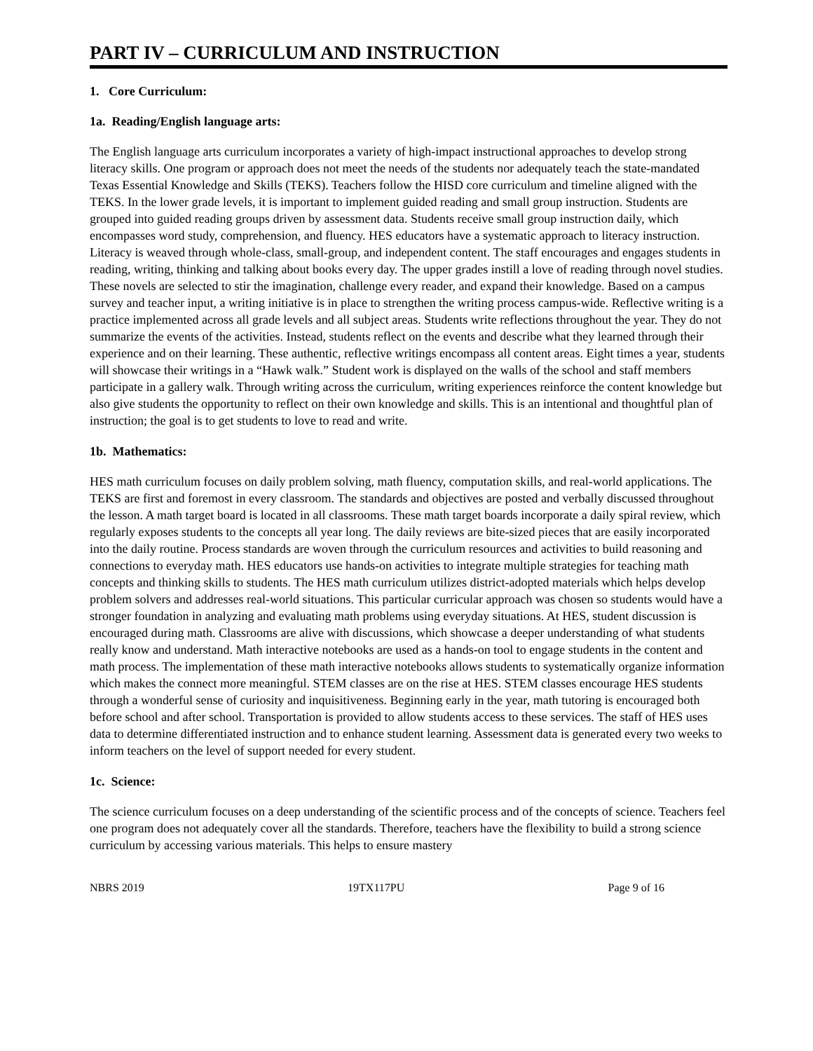PART IV – CURRICULUM AND INSTRUCTION
1. Core Curriculum:
1a. Reading/English language arts:
The English language arts curriculum incorporates a variety of high-impact instructional approaches to develop strong literacy skills. One program or approach does not meet the needs of the students nor adequately teach the state-mandated Texas Essential Knowledge and Skills (TEKS). Teachers follow the HISD core curriculum and timeline aligned with the TEKS. In the lower grade levels, it is important to implement guided reading and small group instruction. Students are grouped into guided reading groups driven by assessment data. Students receive small group instruction daily, which encompasses word study, comprehension, and fluency. HES educators have a systematic approach to literacy instruction. Literacy is weaved through whole-class, small-group, and independent content. The staff encourages and engages students in reading, writing, thinking and talking about books every day. The upper grades instill a love of reading through novel studies. These novels are selected to stir the imagination, challenge every reader, and expand their knowledge. Based on a campus survey and teacher input, a writing initiative is in place to strengthen the writing process campus-wide. Reflective writing is a practice implemented across all grade levels and all subject areas. Students write reflections throughout the year. They do not summarize the events of the activities. Instead, students reflect on the events and describe what they learned through their experience and on their learning. These authentic, reflective writings encompass all content areas. Eight times a year, students will showcase their writings in a “Hawk walk.” Student work is displayed on the walls of the school and staff members participate in a gallery walk. Through writing across the curriculum, writing experiences reinforce the content knowledge but also give students the opportunity to reflect on their own knowledge and skills. This is an intentional and thoughtful plan of instruction; the goal is to get students to love to read and write.
1b. Mathematics:
HES math curriculum focuses on daily problem solving, math fluency, computation skills, and real-world applications. The TEKS are first and foremost in every classroom. The standards and objectives are posted and verbally discussed throughout the lesson. A math target board is located in all classrooms. These math target boards incorporate a daily spiral review, which regularly exposes students to the concepts all year long. The daily reviews are bite-sized pieces that are easily incorporated into the daily routine. Process standards are woven through the curriculum resources and activities to build reasoning and connections to everyday math. HES educators use hands-on activities to integrate multiple strategies for teaching math concepts and thinking skills to students. The HES math curriculum utilizes district-adopted materials which helps develop problem solvers and addresses real-world situations. This particular curricular approach was chosen so students would have a stronger foundation in analyzing and evaluating math problems using everyday situations. At HES, student discussion is encouraged during math. Classrooms are alive with discussions, which showcase a deeper understanding of what students really know and understand. Math interactive notebooks are used as a hands-on tool to engage students in the content and math process. The implementation of these math interactive notebooks allows students to systematically organize information which makes the connect more meaningful. STEM classes are on the rise at HES. STEM classes encourage HES students through a wonderful sense of curiosity and inquisitiveness. Beginning early in the year, math tutoring is encouraged both before school and after school. Transportation is provided to allow students access to these services. The staff of HES uses data to determine differentiated instruction and to enhance student learning. Assessment data is generated every two weeks to inform teachers on the level of support needed for every student.
1c. Science:
The science curriculum focuses on a deep understanding of the scientific process and of the concepts of science. Teachers feel one program does not adequately cover all the standards. Therefore, teachers have the flexibility to build a strong science curriculum by accessing various materials. This helps to ensure mastery
NBRS 2019 19TX117PU Page 9 of 16